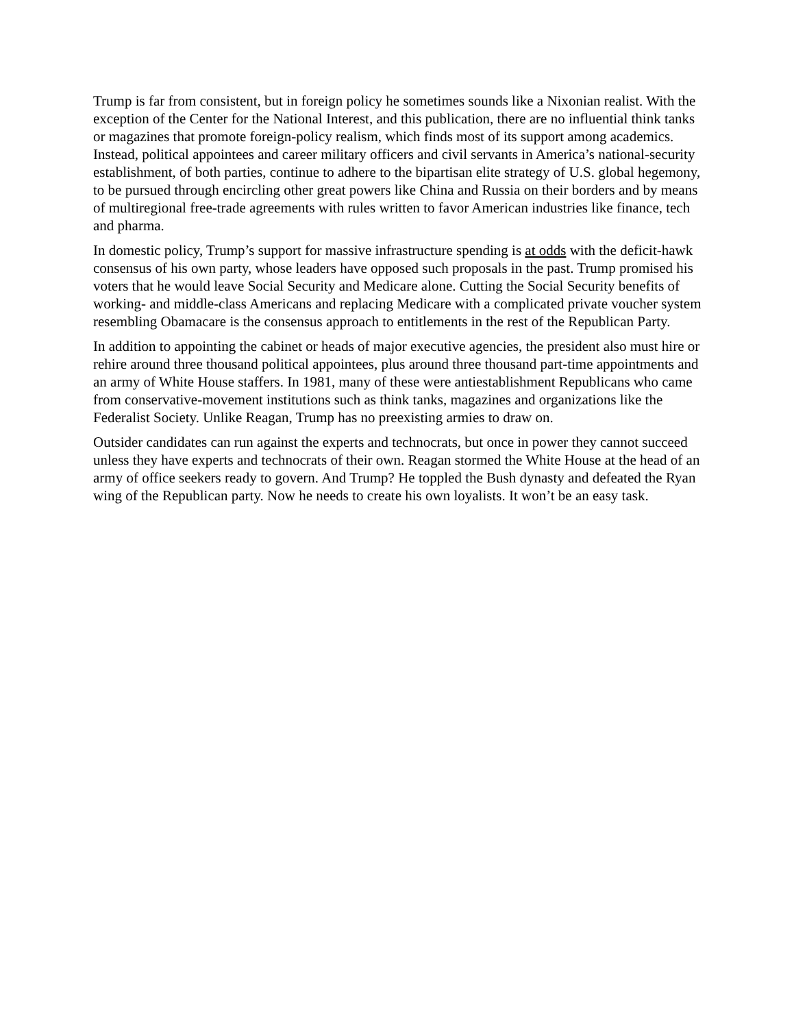Trump is far from consistent, but in foreign policy he sometimes sounds like a Nixonian realist. With the exception of the Center for the National Interest, and this publication, there are no influential think tanks or magazines that promote foreign-policy realism, which finds most of its support among academics. Instead, political appointees and career military officers and civil servants in America’s national-security establishment, of both parties, continue to adhere to the bipartisan elite strategy of U.S. global hegemony, to be pursued through encircling other great powers like China and Russia on their borders and by means of multiregional free-trade agreements with rules written to favor American industries like finance, tech and pharma.
In domestic policy, Trump’s support for massive infrastructure spending is at odds with the deficit-hawk consensus of his own party, whose leaders have opposed such proposals in the past. Trump promised his voters that he would leave Social Security and Medicare alone. Cutting the Social Security benefits of working- and middle-class Americans and replacing Medicare with a complicated private voucher system resembling Obamacare is the consensus approach to entitlements in the rest of the Republican Party.
In addition to appointing the cabinet or heads of major executive agencies, the president also must hire or rehire around three thousand political appointees, plus around three thousand part-time appointments and an army of White House staffers. In 1981, many of these were antiestablishment Republicans who came from conservative-movement institutions such as think tanks, magazines and organizations like the Federalist Society. Unlike Reagan, Trump has no preexisting armies to draw on.
Outsider candidates can run against the experts and technocrats, but once in power they cannot succeed unless they have experts and technocrats of their own. Reagan stormed the White House at the head of an army of office seekers ready to govern. And Trump? He toppled the Bush dynasty and defeated the Ryan wing of the Republican party. Now he needs to create his own loyalists. It won’t be an easy task.